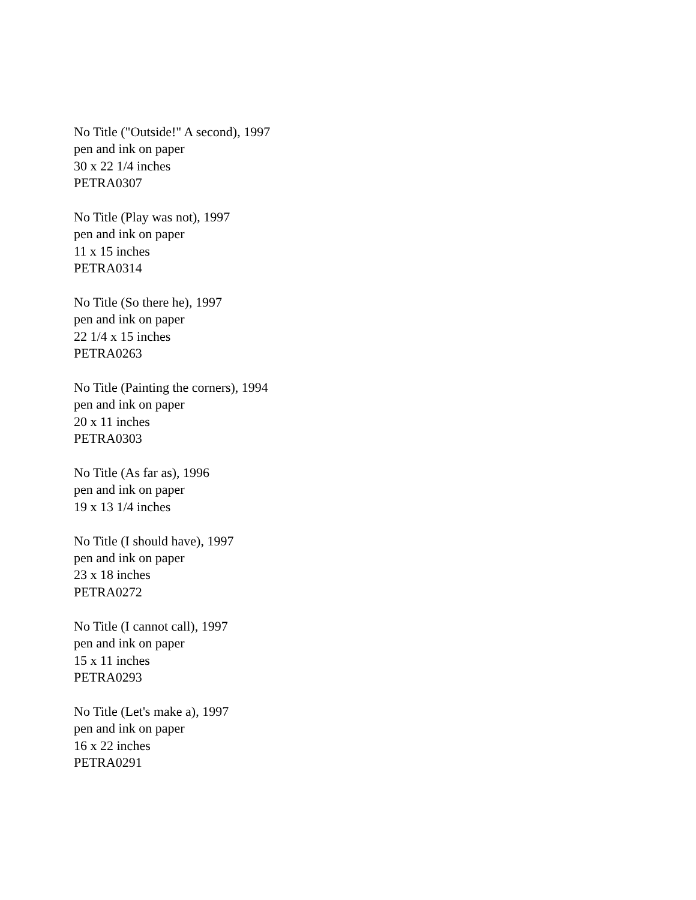No Title ("Outside!" A second), 1997
pen and ink on paper
30 x 22 1/4 inches
PETRA0307
No Title (Play was not), 1997
pen and ink on paper
11 x 15 inches
PETRA0314
No Title (So there he), 1997
pen and ink on paper
22 1/4 x 15 inches
PETRA0263
No Title (Painting the corners), 1994
pen and ink on paper
20 x 11 inches
PETRA0303
No Title (As far as), 1996
pen and ink on paper
19 x 13 1/4 inches
No Title (I should have), 1997
pen and ink on paper
23 x 18 inches
PETRA0272
No Title (I cannot call), 1997
pen and ink on paper
15 x 11 inches
PETRA0293
No Title (Let's make a), 1997
pen and ink on paper
16 x 22 inches
PETRA0291